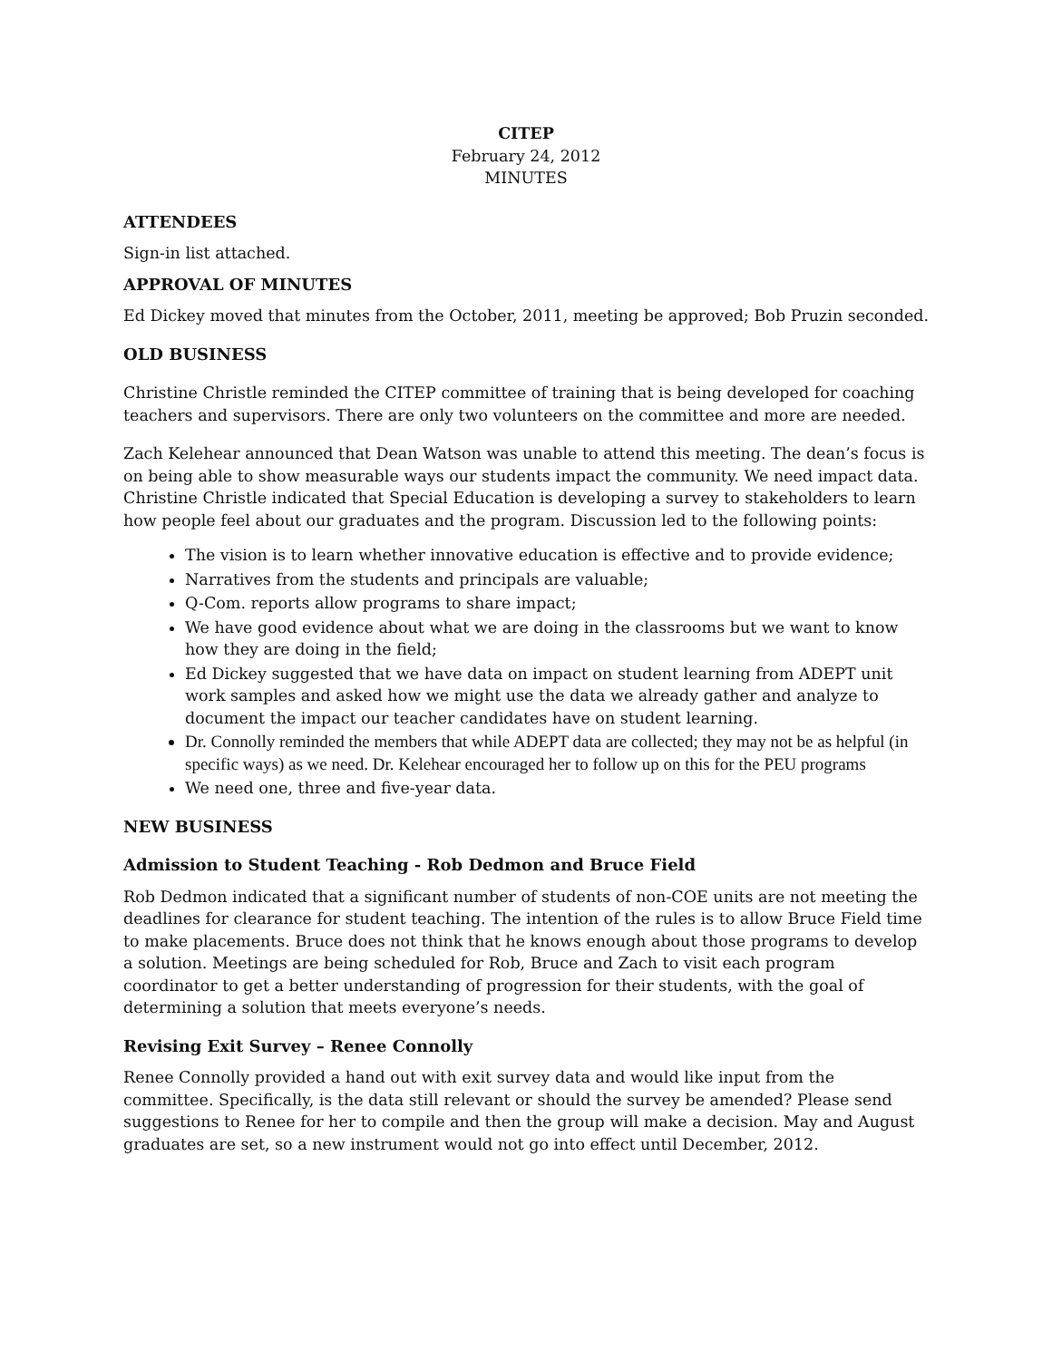CITEP
February 24, 2012
MINUTES
ATTENDEES
Sign-in list attached.
APPROVAL OF MINUTES
Ed Dickey moved that minutes from the October, 2011, meeting be approved; Bob Pruzin seconded.
OLD BUSINESS
Christine Christle reminded the CITEP committee of training that is being developed for coaching teachers and supervisors. There are only two volunteers on the committee and more are needed.
Zach Kelehear announced that Dean Watson was unable to attend this meeting. The dean’s focus is on being able to show measurable ways our students impact the community. We need impact data. Christine Christle indicated that Special Education is developing a survey to stakeholders to learn how people feel about our graduates and the program. Discussion led to the following points:
The vision is to learn whether innovative education is effective and to provide evidence;
Narratives from the students and principals are valuable;
Q-Com. reports allow programs to share impact;
We have good evidence about what we are doing in the classrooms but we want to know how they are doing in the field;
Ed Dickey suggested that we have data on impact on student learning from ADEPT unit work samples and asked how we might use the data we already gather and analyze to document the impact our teacher candidates have on student learning.
Dr. Connolly reminded the members that while ADEPT data are collected; they may not be as helpful (in specific ways) as we need. Dr. Kelehear encouraged her to follow up on this for the PEU programs
We need one, three and five-year data.
NEW BUSINESS
Admission to Student Teaching - Rob Dedmon and Bruce Field
Rob Dedmon indicated that a significant number of students of non-COE units are not meeting the deadlines for clearance for student teaching. The intention of the rules is to allow Bruce Field time to make placements. Bruce does not think that he knows enough about those programs to develop a solution. Meetings are being scheduled for Rob, Bruce and Zach to visit each program coordinator to get a better understanding of progression for their students, with the goal of determining a solution that meets everyone’s needs.
Revising Exit Survey – Renee Connolly
Renee Connolly provided a hand out with exit survey data and would like input from the committee. Specifically, is the data still relevant or should the survey be amended? Please send suggestions to Renee for her to compile and then the group will make a decision. May and August graduates are set, so a new instrument would not go into effect until December, 2012.